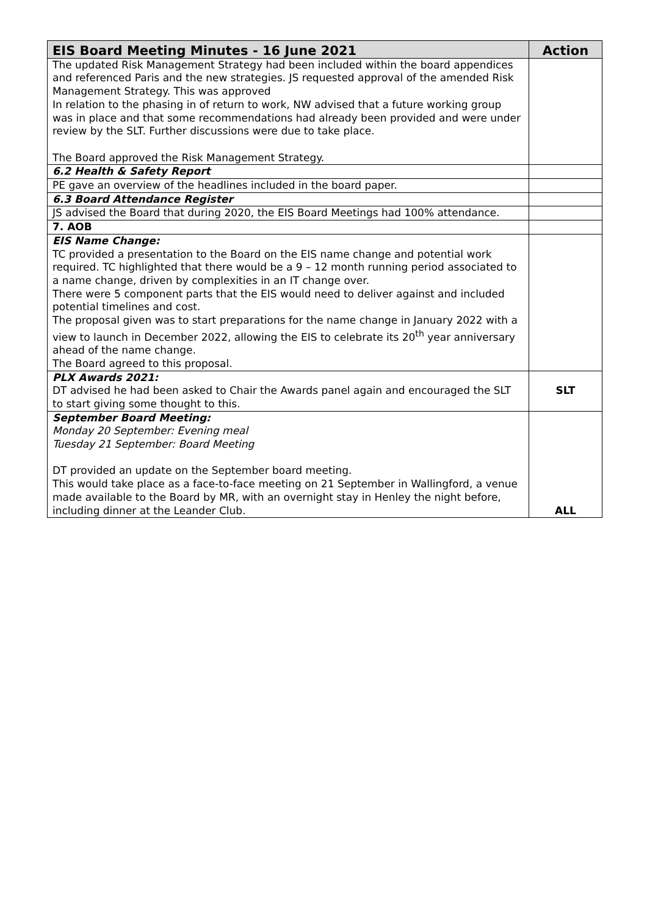| EIS Board Meeting Minutes - 16 June 2021 | Action |
| --- | --- |
| The updated Risk Management Strategy had been included within the board appendices and referenced Paris and the new strategies. JS requested approval of the amended Risk Management Strategy. This was approved In relation to the phasing in of return to work, NW advised that a future working group was in place and that some recommendations had already been provided and were under review by the SLT. Further discussions were due to take place. The Board approved the Risk Management Strategy. | |
| 6.2 Health & Safety Report | |
| PE gave an overview of the headlines included in the board paper. | |
| 6.3 Board Attendance Register | |
| JS advised the Board that during 2020, the EIS Board Meetings had 100% attendance. | |
| 7. AOB | |
| EIS Name Change: TC provided a presentation to the Board on the EIS name change and potential work required. TC highlighted that there would be a 9 – 12 month running period associated to a name change, driven by complexities in an IT change over. There were 5 component parts that the EIS would need to deliver against and included potential timelines and cost. The proposal given was to start preparations for the name change in January 2022 with a view to launch in December 2022, allowing the EIS to celebrate its 20<sup>th</sup> year anniversary ahead of the name change. The Board agreed to this proposal. | |
| PLX Awards 2021: DT advised he had been asked to Chair the Awards panel again and encouraged the SLT to start giving some thought to this. | SLT |
| September Board Meeting: Monday 20 September: Evening meal Tuesday 21 September: Board Meeting DT provided an update on the September board meeting. This would take place as a face-to-face meeting on 21 September in Wallingford, a venue made available to the Board by MR, with an overnight stay in Henley the night before, including dinner at the Leander Club. | ALL |